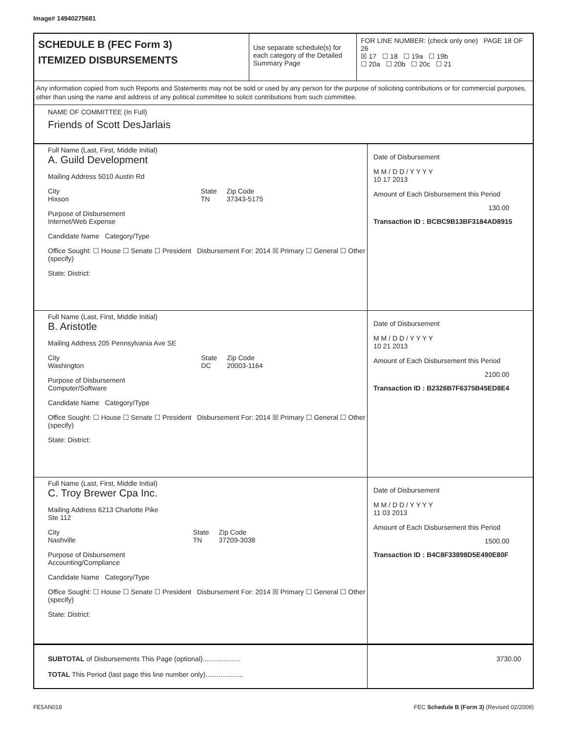Image# 14940275681
SCHEDULE B (FEC Form 3)
ITEMIZED DISBURSEMENTS
Use separate schedule(s) for each category of the Detailed Summary Page
FOR LINE NUMBER: (check only one) PAGE 18 OF 26
☒ 17 ☐ 18 ☐ 19a ☐ 19b
☐ 20a ☐ 20b ☐ 20c ☐ 21
Any information copied from such Reports and Statements may not be sold or used by any person for the purpose of soliciting contributions or for commercial purposes, other than using the name and address of any political committee to solicit contributions from such committee.
NAME OF COMMITTEE (In Full)
Friends of Scott DesJarlais
Full Name (Last, First, Middle Initial)
A. Guild Development
Mailing Address 5010 Austin Rd
City
Hixson State
TN Zip Code
37343-5175
Purpose of Disbursement
Internet/Web Expense
Candidate Name Category/Type
Office Sought: ☐ House ☐ Senate ☐ President Disbursement For: 2014 ☒ Primary ☐ General ☐ Other (specify)
State: District:
Date of Disbursement
M M / D D / Y Y Y Y
10 17 2013
Amount of Each Disbursement this Period
130.00
Transaction ID : BCBC9B13BF3184AD8915
Full Name (Last, First, Middle Initial)
B. Aristotle
Mailing Address 205 Pennsylvania Ave SE
City
Washington State
DC Zip Code
20003-1164
Purpose of Disbursement
Computer/Software
Candidate Name Category/Type
Office Sought: ☐ House ☐ Senate ☐ President Disbursement For: 2014 ☒ Primary ☐ General ☐ Other (specify)
State: District:
Date of Disbursement
M M / D D / Y Y Y Y
10 21 2013
Amount of Each Disbursement this Period
2100.00
Transaction ID : B2326B7F6375B45ED8E4
Full Name (Last, First, Middle Initial)
C. Troy Brewer Cpa Inc.
Mailing Address 6213 Charlotte Pike
Ste 112
City
Nashville State
TN Zip Code
37209-3038
Purpose of Disbursement
Accounting/Compliance
Candidate Name Category/Type
Office Sought: ☐ House ☐ Senate ☐ President Disbursement For: 2014 ☒ Primary ☐ General ☐ Other (specify)
State: District:
Date of Disbursement
M M / D D / Y Y Y Y
11 03 2013
Amount of Each Disbursement this Period
1500.00
Transaction ID : B4C8F33898D5E490E80F
SUBTOTAL of Disbursements This Page (optional)....................
TOTAL This Period (last page this line number only)....................
3730.00
FE5AN018 FEC Schedule B (Form 3) (Revised 02/2009)